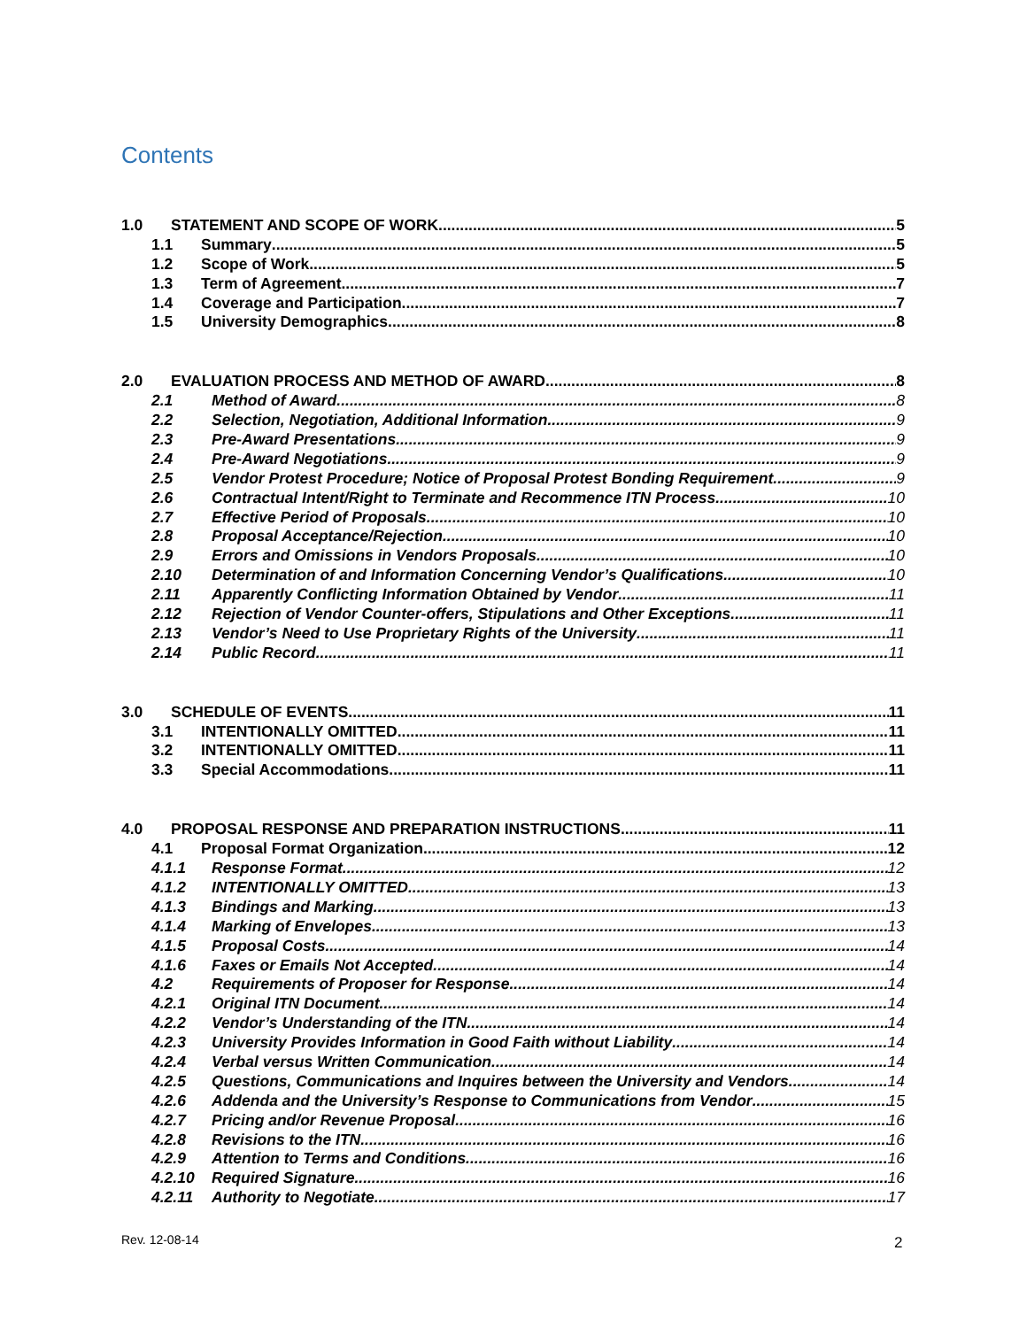Contents
1.0 STATEMENT AND SCOPE OF WORK 5
1.1 Summary 5
1.2 Scope of Work 5
1.3 Term of Agreement 7
1.4 Coverage and Participation 7
1.5 University Demographics 8
2.0 EVALUATION PROCESS AND METHOD OF AWARD 8
2.1 Method of Award 8
2.2 Selection, Negotiation, Additional Information 9
2.3 Pre-Award Presentations 9
2.4 Pre-Award Negotiations 9
2.5 Vendor Protest Procedure; Notice of Proposal Protest Bonding Requirement 9
2.6 Contractual Intent/Right to Terminate and Recommence ITN Process 10
2.7 Effective Period of Proposals 10
2.8 Proposal Acceptance/Rejection 10
2.9 Errors and Omissions in Vendors Proposals 10
2.10 Determination of and Information Concerning Vendor’s Qualifications 10
2.11 Apparently Conflicting Information Obtained by Vendor 11
2.12 Rejection of Vendor Counter-offers, Stipulations and Other Exceptions 11
2.13 Vendor’s Need to Use Proprietary Rights of the University 11
2.14 Public Record 11
3.0 SCHEDULE OF EVENTS 11
3.1 INTENTIONALLY OMITTED 11
3.2 INTENTIONALLY OMITTED 11
3.3 Special Accommodations 11
4.0 PROPOSAL RESPONSE AND PREPARATION INSTRUCTIONS 11
4.1 Proposal Format Organization 12
4.1.1 Response Format 12
4.1.2 INTENTIONALLY OMITTED 13
4.1.3 Bindings and Marking 13
4.1.4 Marking of Envelopes 13
4.1.5 Proposal Costs 14
4.1.6 Faxes or Emails Not Accepted 14
4.2 Requirements of Proposer for Response 14
4.2.1 Original ITN Document 14
4.2.2 Vendor’s Understanding of the ITN 14
4.2.3 University Provides Information in Good Faith without Liability 14
4.2.4 Verbal versus Written Communication 14
4.2.5 Questions, Communications and Inquires between the University and Vendors 14
4.2.6 Addenda and the University’s Response to Communications from Vendor 15
4.2.7 Pricing and/or Revenue Proposal 16
4.2.8 Revisions to the ITN 16
4.2.9 Attention to Terms and Conditions 16
4.2.10 Required Signature 16
4.2.11 Authority to Negotiate 17
Rev. 12-08-14 2